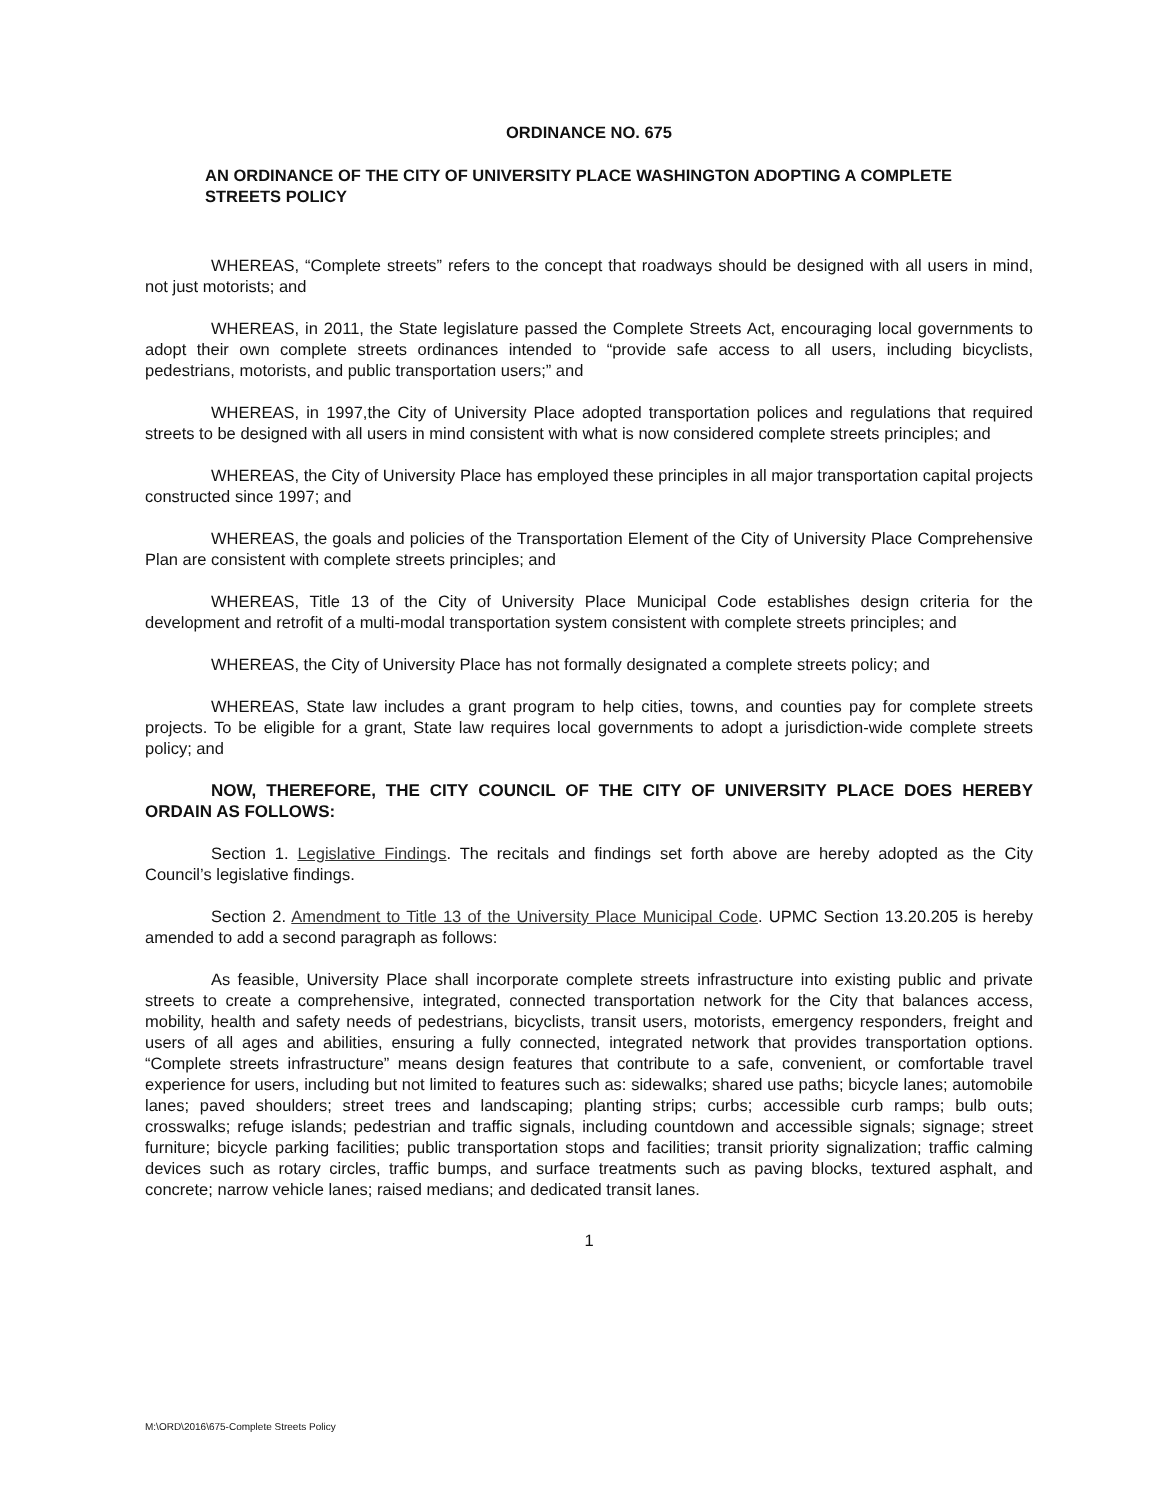ORDINANCE NO. 675
AN ORDINANCE OF THE CITY OF UNIVERSITY PLACE WASHINGTON ADOPTING A COMPLETE STREETS POLICY
WHEREAS, “Complete streets” refers to the concept that roadways should be designed with all users in mind, not just motorists; and
WHEREAS, in 2011, the State legislature passed the Complete Streets Act, encouraging local governments to adopt their own complete streets ordinances intended to “provide safe access to all users, including bicyclists, pedestrians, motorists, and public transportation users;” and
WHEREAS, in 1997,the City of University Place adopted transportation polices and regulations that required streets to be designed with all users in mind consistent with what is now considered complete streets principles; and
WHEREAS, the City of University Place has employed these principles in all major transportation capital projects constructed since 1997; and
WHEREAS, the goals and policies of the Transportation Element of the City of University Place Comprehensive Plan are consistent with complete streets principles; and
WHEREAS, Title 13 of the City of University Place Municipal Code establishes design criteria for the development and retrofit of a multi-modal transportation system consistent with complete streets principles; and
WHEREAS, the City of University Place has not formally designated a complete streets policy; and
WHEREAS, State law includes a grant program to help cities, towns, and counties pay for complete streets projects. To be eligible for a grant, State law requires local governments to adopt a jurisdiction-wide complete streets policy; and
NOW, THEREFORE, THE CITY COUNCIL OF THE CITY OF UNIVERSITY PLACE DOES HEREBY ORDAIN AS FOLLOWS:
Section 1. Legislative Findings. The recitals and findings set forth above are hereby adopted as the City Council’s legislative findings.
Section 2. Amendment to Title 13 of the University Place Municipal Code. UPMC Section 13.20.205 is hereby amended to add a second paragraph as follows:
As feasible, University Place shall incorporate complete streets infrastructure into existing public and private streets to create a comprehensive, integrated, connected transportation network for the City that balances access, mobility, health and safety needs of pedestrians, bicyclists, transit users, motorists, emergency responders, freight and users of all ages and abilities, ensuring a fully connected, integrated network that provides transportation options. “Complete streets infrastructure” means design features that contribute to a safe, convenient, or comfortable travel experience for users, including but not limited to features such as: sidewalks; shared use paths; bicycle lanes; automobile lanes; paved shoulders; street trees and landscaping; planting strips; curbs; accessible curb ramps; bulb outs; crosswalks; refuge islands; pedestrian and traffic signals, including countdown and accessible signals; signage; street furniture; bicycle parking facilities; public transportation stops and facilities; transit priority signalization; traffic calming devices such as rotary circles, traffic bumps, and surface treatments such as paving blocks, textured asphalt, and concrete; narrow vehicle lanes; raised medians; and dedicated transit lanes.
1
M:\ORD\2016\675-Complete Streets Policy